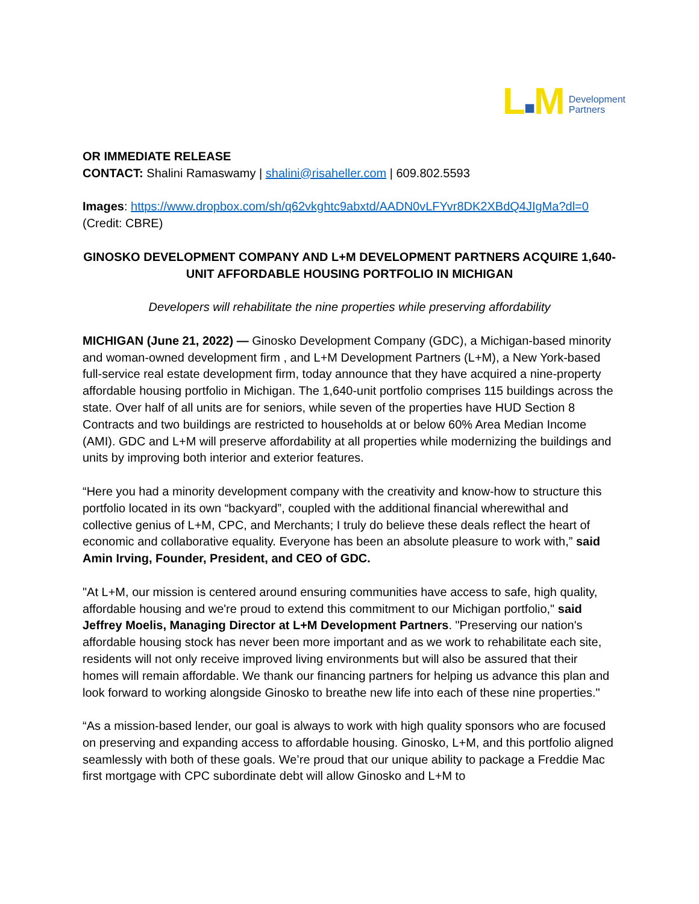L■M Development
Partners
OR IMMEDIATE RELEASE
CONTACT: Shalini Ramaswamy | shalini@risaheller.com | 609.802.5593
Images: https://www.dropbox.com/sh/q62vkghtc9abxtd/AADN0vLFYvr8DK2XBdQ4JIgMa?dl=0
(Credit: CBRE)
GINOSKO DEVELOPMENT COMPANY AND L+M DEVELOPMENT PARTNERS ACQUIRE 1,640-UNIT AFFORDABLE HOUSING PORTFOLIO IN MICHIGAN
Developers will rehabilitate the nine properties while preserving affordability
MICHIGAN (June 21, 2022) — Ginosko Development Company (GDC), a Michigan-based minority and woman-owned development firm , and L+M Development Partners (L+M), a New York-based full-service real estate development firm, today announce that they have acquired a nine-property affordable housing portfolio in Michigan. The 1,640-unit portfolio comprises 115 buildings across the state. Over half of all units are for seniors, while seven of the properties have HUD Section 8 Contracts and two buildings are restricted to households at or below 60% Area Median Income (AMI). GDC and L+M will preserve affordability at all properties while modernizing the buildings and units by improving both interior and exterior features.
“Here you had a minority development company with the creativity and know-how to structure this portfolio located in its own “backyard”, coupled with the additional financial wherewithal and collective genius of L+M, CPC, and Merchants; I truly do believe these deals reflect the heart of economic and collaborative equality. Everyone has been an absolute pleasure to work with,” said Amin Irving, Founder, President, and CEO of GDC.
"At L+M, our mission is centered around ensuring communities have access to safe, high quality, affordable housing and we're proud to extend this commitment to our Michigan portfolio," said Jeffrey Moelis, Managing Director at L+M Development Partners. "Preserving our nation's affordable housing stock has never been more important and as we work to rehabilitate each site, residents will not only receive improved living environments but will also be assured that their homes will remain affordable. We thank our financing partners for helping us advance this plan and look forward to working alongside Ginosko to breathe new life into each of these nine properties."
“As a mission-based lender, our goal is always to work with high quality sponsors who are focused on preserving and expanding access to affordable housing. Ginosko, L+M, and this portfolio aligned seamlessly with both of these goals. We’re proud that our unique ability to package a Freddie Mac first mortgage with CPC subordinate debt will allow Ginosko and L+M to